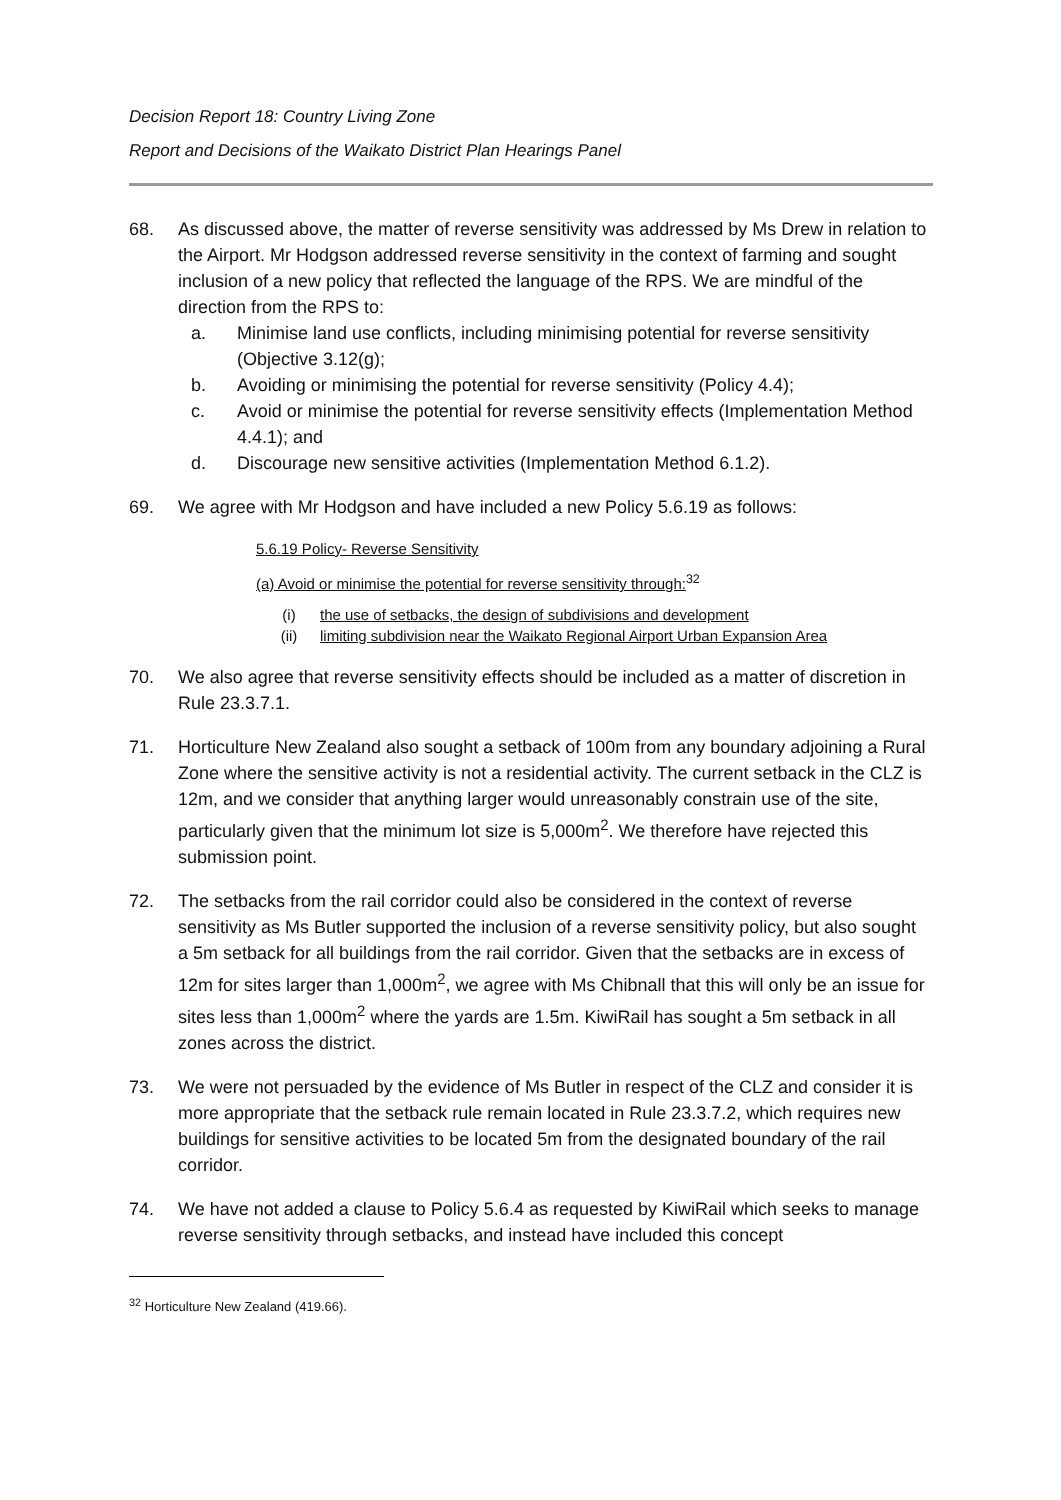Decision Report 18: Country Living Zone
Report and Decisions of the Waikato District Plan Hearings Panel
68. As discussed above, the matter of reverse sensitivity was addressed by Ms Drew in relation to the Airport. Mr Hodgson addressed reverse sensitivity in the context of farming and sought inclusion of a new policy that reflected the language of the RPS. We are mindful of the direction from the RPS to:
a. Minimise land use conflicts, including minimising potential for reverse sensitivity (Objective 3.12(g);
b. Avoiding or minimising the potential for reverse sensitivity (Policy 4.4);
c. Avoid or minimise the potential for reverse sensitivity effects (Implementation Method 4.4.1); and
d. Discourage new sensitive activities (Implementation Method 6.1.2).
69. We agree with Mr Hodgson and have included a new Policy 5.6.19 as follows:
5.6.19 Policy- Reverse Sensitivity
(a) Avoid or minimise the potential for reverse sensitivity through:<sup>32</sup>
(i) the use of setbacks, the design of subdivisions and development
(ii) limiting subdivision near the Waikato Regional Airport Urban Expansion Area
70. We also agree that reverse sensitivity effects should be included as a matter of discretion in Rule 23.3.7.1.
71. Horticulture New Zealand also sought a setback of 100m from any boundary adjoining a Rural Zone where the sensitive activity is not a residential activity. The current setback in the CLZ is 12m, and we consider that anything larger would unreasonably constrain use of the site, particularly given that the minimum lot size is 5,000m<sup>2</sup>. We therefore have rejected this submission point.
72. The setbacks from the rail corridor could also be considered in the context of reverse sensitivity as Ms Butler supported the inclusion of a reverse sensitivity policy, but also sought a 5m setback for all buildings from the rail corridor. Given that the setbacks are in excess of 12m for sites larger than 1,000m<sup>2</sup>, we agree with Ms Chibnall that this will only be an issue for sites less than 1,000m<sup>2</sup> where the yards are 1.5m. KiwiRail has sought a 5m setback in all zones across the district.
73. We were not persuaded by the evidence of Ms Butler in respect of the CLZ and consider it is more appropriate that the setback rule remain located in Rule 23.3.7.2, which requires new buildings for sensitive activities to be located 5m from the designated boundary of the rail corridor.
74. We have not added a clause to Policy 5.6.4 as requested by KiwiRail which seeks to manage reverse sensitivity through setbacks, and instead have included this concept
<sup>32</sup> Horticulture New Zealand (419.66).